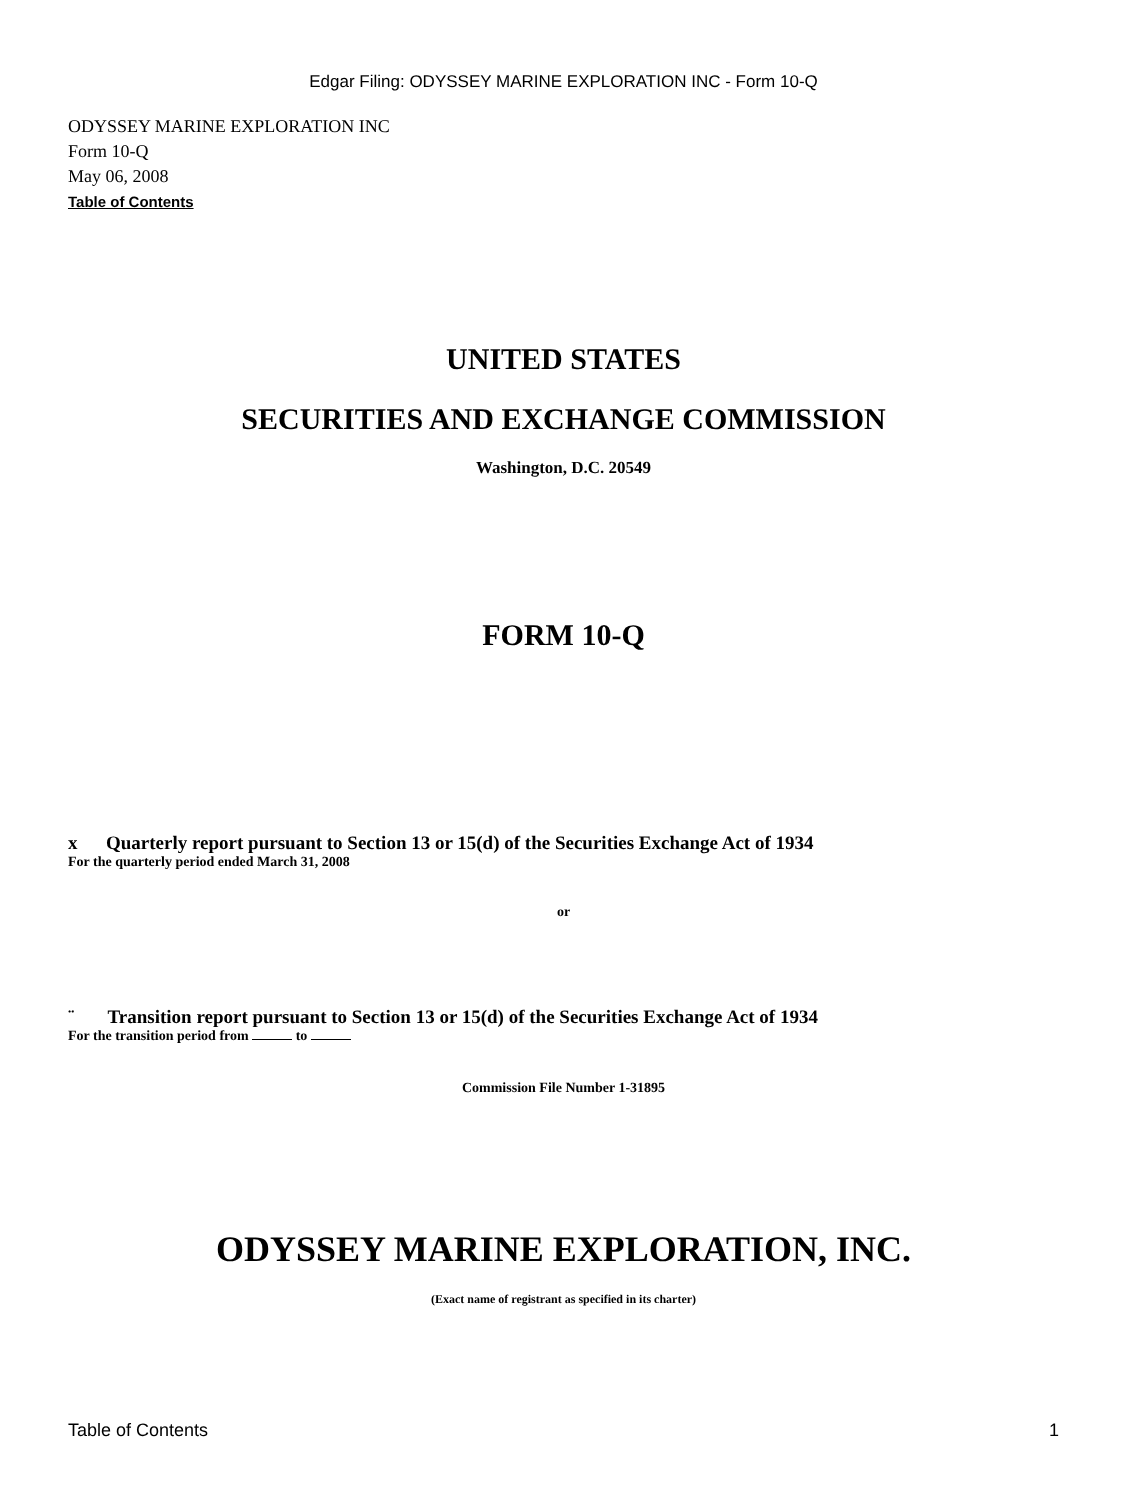Edgar Filing: ODYSSEY MARINE EXPLORATION INC - Form 10-Q
ODYSSEY MARINE EXPLORATION INC
Form 10-Q
May 06, 2008
Table of Contents
UNITED STATES
SECURITIES AND EXCHANGE COMMISSION
Washington, D.C. 20549
FORM 10-Q
x Quarterly report pursuant to Section 13 or 15(d) of the Securities Exchange Act of 1934
For the quarterly period ended March 31, 2008
or
¨ Transition report pursuant to Section 13 or 15(d) of the Securities Exchange Act of 1934
For the transition period from to
Commission File Number 1-31895
ODYSSEY MARINE EXPLORATION, INC.
(Exact name of registrant as specified in its charter)
Table of Contents 1